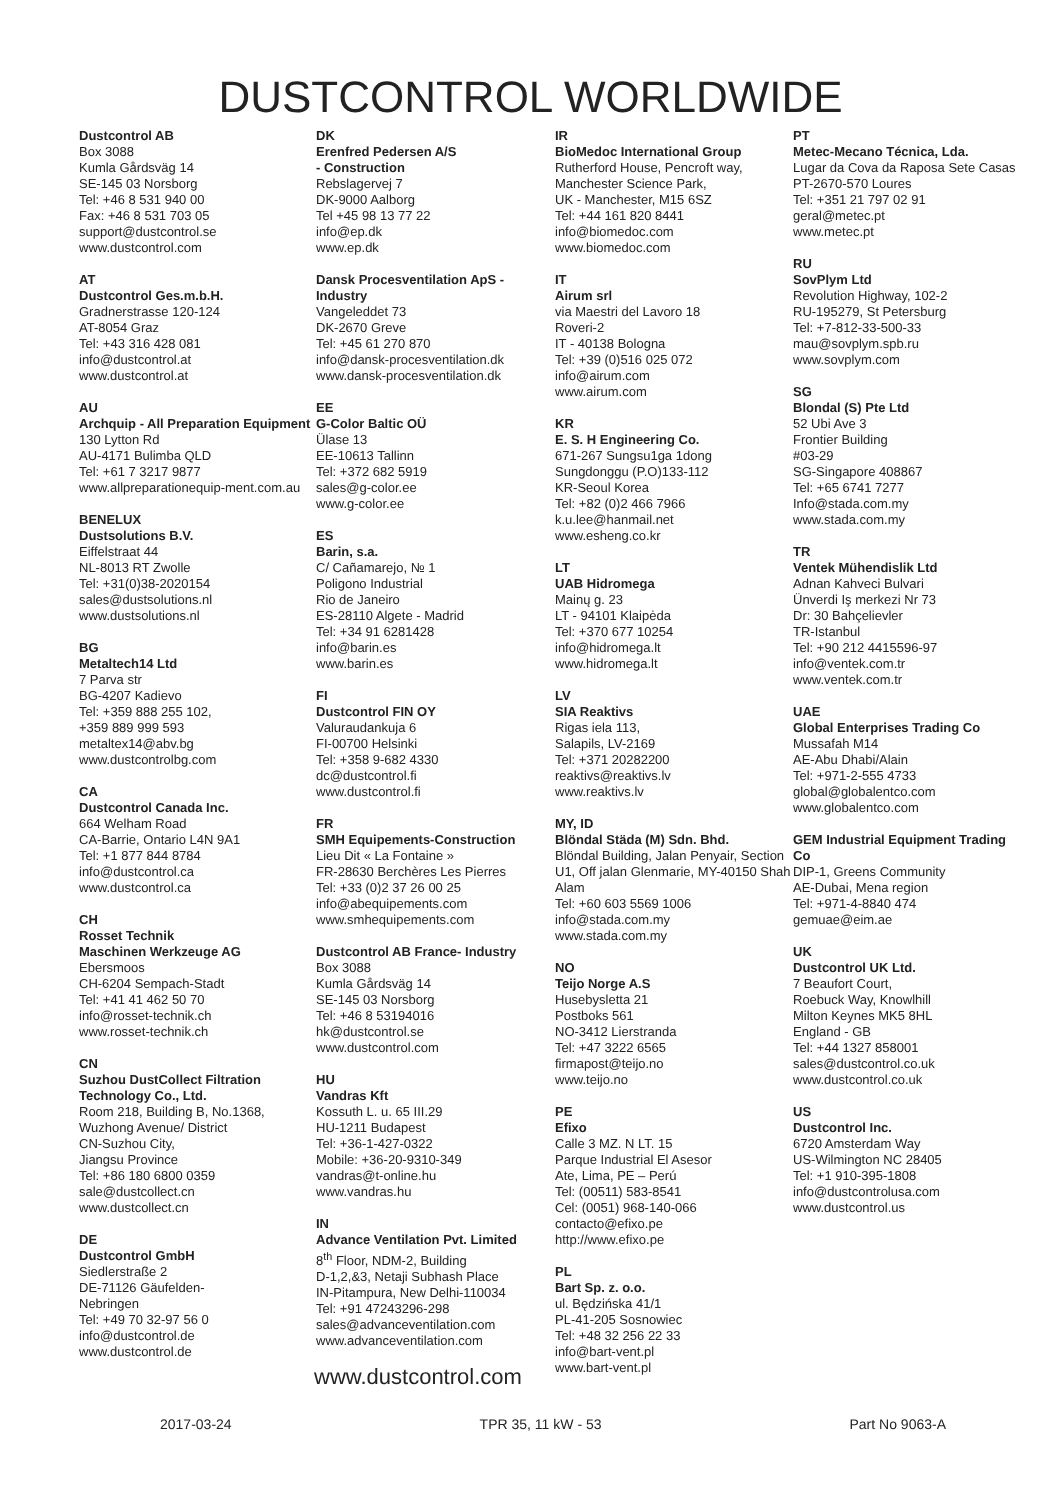DUSTCONTROL WORLDWIDE
Dustcontrol AB
Box 3088
Kumla Gårdsväg 14
SE-145 03 Norsborg
Tel: +46 8 531 940 00
Fax: +46 8 531 703 05
support@dustcontrol.se
www.dustcontrol.com
AT
Dustcontrol Ges.m.b.H.
Gradnerstrasse 120-124
AT-8054 Graz
Tel: +43 316 428 081
info@dustcontrol.at
www.dustcontrol.at
AU
Archquip - All Preparation Equipment
130 Lytton Rd
AU-4171 Bulimba QLD
Tel: +61 7 3217 9877
www.allpreparationequip-ment.com.au
BENELUX
Dustsolutions B.V.
Eiffelstraat 44
NL-8013 RT Zwolle
Tel: +31(0)38-2020154
sales@dustsolutions.nl
www.dustsolutions.nl
BG
Metaltech14 Ltd
7 Parva str
BG-4207 Kadievo
Tel: +359 888 255 102,
+359 889 999 593
metaltex14@abv.bg
www.dustcontrolbg.com
CA
Dustcontrol Canada Inc.
664 Welham Road
CA-Barrie, Ontario L4N 9A1
Tel: +1 877 844 8784
info@dustcontrol.ca
www.dustcontrol.ca
CH
Rosset Technik
Maschinen Werkzeuge AG
Ebersmoos
CH-6204 Sempach-Stadt
Tel: +41 41 462 50 70
info@rosset-technik.ch
www.rosset-technik.ch
CN
Suzhou DustCollect Filtration Technology Co., Ltd.
Room 218, Building B, No.1368, Wuzhong Avenue/ District
CN-Suzhou City,
Jiangsu Province
Tel: +86 180 6800 0359
sale@dustcollect.cn
www.dustcollect.cn
DE
Dustcontrol GmbH
Siedlerstraße 2
DE-71126 Gäufelden-
Nebringen
Tel: +49 70 32-97 56 0
info@dustcontrol.de
www.dustcontrol.de
DK
Erenfred Pedersen A/S
- Construction
Rebslagervej 7
DK-9000 Aalborg
Tel +45 98 13 77 22
info@ep.dk
www.ep.dk
Dansk Procesventilation ApS - Industry
Vangeleddet 73
DK-2670 Greve
Tel: +45 61 270 870
info@dansk-procesventilation.dk
www.dansk-procesventilation.dk
EE
G-Color Baltic OÜ
Ülase 13
EE-10613 Tallinn
Tel: +372 682 5919
sales@g-color.ee
www.g-color.ee
ES
Barin, s.a.
C/ Cañamarejo, № 1
Poligono Industrial
Rio de Janeiro
ES-28110 Algete - Madrid
Tel: +34 91 6281428
info@barin.es
www.barin.es
FI
Dustcontrol FIN OY
Valuraudankuja 6
FI-00700 Helsinki
Tel: +358 9-682 4330
dc@dustcontrol.fi
www.dustcontrol.fi
FR
SMH Equipements-Construction
Lieu Dit « La Fontaine »
FR-28630 Berchères Les Pierres
Tel: +33 (0)2 37 26 00 25
info@abequipements.com
www.smhequipements.com
Dustcontrol AB France- Industry
Box 3088
Kumla Gårdsväg 14
SE-145 03 Norsborg
Tel: +46 8 53194016
hk@dustcontrol.se
www.dustcontrol.com
HU
Vandras Kft
Kossuth L. u. 65 III.29
HU-1211 Budapest
Tel: +36-1-427-0322
Mobile: +36-20-9310-349
vandras@t-online.hu
www.vandras.hu
IN
Advance Ventilation Pvt. Limited
8<sup>th</sup> Floor, NDM-2, Building
D-1,2,&3, Netaji Subhash Place
IN-Pitampura, New Delhi-110034
Tel: +91 47243296-298
sales@advanceventilation.com
www.advanceventilation.com
IR
BioMedoc International Group
Rutherford House, Pencroft way, Manchester Science Park,
UK - Manchester, M15 6SZ
Tel: +44 161 820 8441
info@biomedoc.com
www.biomedoc.com
IT
Airum srl
via Maestri del Lavoro 18
Roveri-2
IT - 40138 Bologna
Tel: +39 (0)516 025 072
info@airum.com
www.airum.com
KR
E. S. H Engineering Co.
671-267 Sungsu1ga 1dong
Sungdonggu (P.O)133-112
KR-Seoul Korea
Tel: +82 (0)2 466 7966
k.u.lee@hanmail.net
www.esheng.co.kr
LT
UAB Hidromega
Mainų g. 23
LT - 94101 Klaipėda
Tel: +370 677 10254
info@hidromega.lt
www.hidromega.lt
LV
SIA Reaktivs
Rigas iela 113,
Salapils, LV-2169
Tel: +371 20282200
reaktivs@reaktivs.lv
www.reaktivs.lv
MY, ID
Blöndal Städa (M) Sdn. Bhd.
Blöndal Building, Jalan Penyair, Section U1, Off jalan Glenmarie, MY-40150 Shah Alam
Tel: +60 603 5569 1006
info@stada.com.my
www.stada.com.my
NO
Teijo Norge A.S
Husebysletta 21
Postboks 561
NO-3412 Lierstranda
Tel: +47 3222 6565
firmapost@teijo.no
www.teijo.no
PE
Efixo
Calle 3 MZ. N LT. 15
Parque Industrial El Asesor
Ate, Lima, PE – Perú
Tel: (00511) 583-8541
Cel: (0051) 968-140-066
contacto@efixo.pe
http://www.efixo.pe
PL
Bart Sp. z. o.o.
ul. Będzińska 41/1
PL-41-205 Sosnowiec
Tel: +48 32 256 22 33
info@bart-vent.pl
www.bart-vent.pl
PT
Metec-Mecano Técnica, Lda.
Lugar da Cova da Raposa Sete Casas
PT-2670-570 Loures
Tel: +351 21 797 02 91
geral@metec.pt
www.metec.pt
RU
SovPlym Ltd
Revolution Highway, 102-2
RU-195279, St Petersburg
Tel: +7-812-33-500-33
mau@sovplym.spb.ru
www.sovplym.com
SG
Blondal (S) Pte Ltd
52 Ubi Ave 3
Frontier Building
#03-29
SG-Singapore 408867
Tel: +65 6741 7277
Info@stada.com.my
www.stada.com.my
TR
Ventek Mühendislik Ltd
Adnan Kahveci Bulvari
Ünverdi Iş merkezi Nr 73
Dr: 30 Bahçelievler
TR-Istanbul
Tel: +90 212 4415596-97
info@ventek.com.tr
www.ventek.com.tr
UAE
Global Enterprises Trading Co
Mussafah M14
AE-Abu Dhabi/Alain
Tel: +971-2-555 4733
global@globalentco.com
www.globalentco.com
GEM Industrial Equipment Trading Co
DIP-1, Greens Community
AE-Dubai, Mena region
Tel: +971-4-8840 474
gemuae@eim.ae
UK
Dustcontrol UK Ltd.
7 Beaufort Court,
Roebuck Way, Knowlhill
Milton Keynes MK5 8HL
England - GB
Tel: +44 1327 858001
sales@dustcontrol.co.uk
www.dustcontrol.co.uk
US
Dustcontrol Inc.
6720 Amsterdam Way
US-Wilmington NC 28405
Tel: +1 910-395-1808
info@dustcontrolusa.com
www.dustcontrol.us
www.dustcontrol.com
2017-03-24 TPR 35, 11 kW - 53 Part No 9063-A